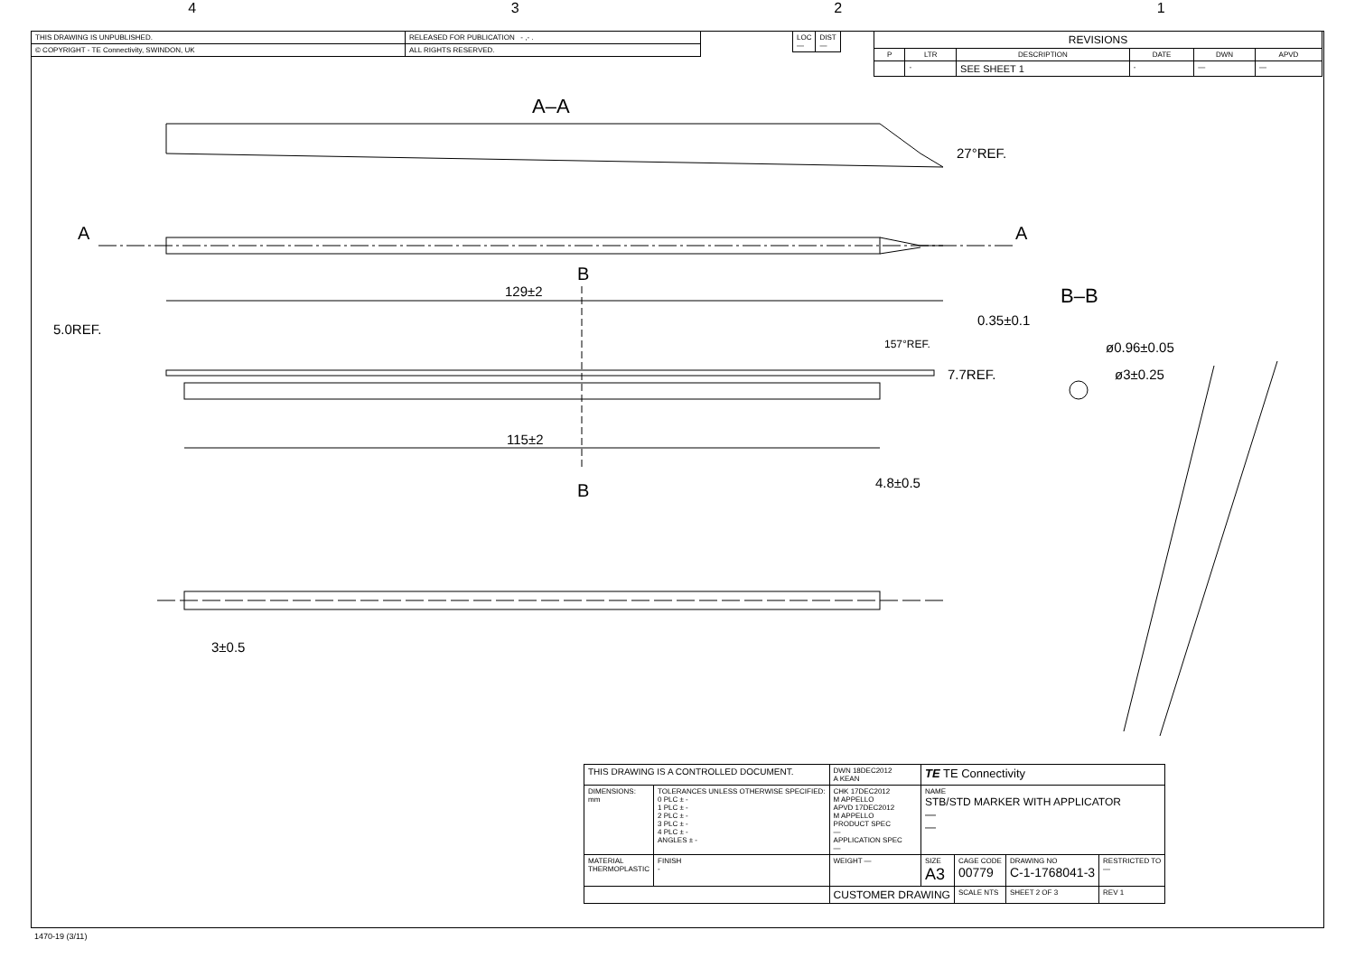4321
| THIS DRAWING IS UNPUBLISHED. | RELEASED FOR PUBLICATION - ,- . |
| © COPYRIGHT - TE Connectivity, SWINDON, UK | ALL RIGHTS RESERVED. |
| LOC — | DIST — |
| REVISIONS | | | | | |
| --- | --- | --- | --- | --- | --- |
| P | LTR | DESCRIPTION | DATE | DWN | APVD |
| | - | SEE SHEET 1 | - | — | — |
A–A
27°REF.
A
A
B
129±2
5.0REF.
157°REF.
7.7REF.
115±2
B
B–B
0.35±0.1
ø0.96±0.05
ø3±0.25
4.8±0.5
3±0.5
| THIS DRAWING IS A CONTROLLED DOCUMENT. | | DWN 18DEC2012 A KEAN | TE TE Connectivity | | | |
| DIMENSIONS: mm | TOLERANCES UNLESS OTHERWISE SPECIFIED: 0 PLC ± - 1 PLC ± - 2 PLC ± - 3 PLC ± - 4 PLC ± - ANGLES ± - | CHK 17DEC2012 M APPELLO APVD 17DEC2012 M APPELLO PRODUCT SPEC — APPLICATION SPEC — | NAME STB/STD MARKER WITH APPLICATOR — — | | | |
| MATERIAL THERMOPLASTIC | FINISH - | WEIGHT — | SIZE A3 | CAGE CODE 00779 | DRAWING NO C-1-1768041-3 | RESTRICTED TO — |
| | | CUSTOMER DRAWING | | SCALE NTS | SHEET 2 OF 3 | REV 1 |
1470-19 (3/11)